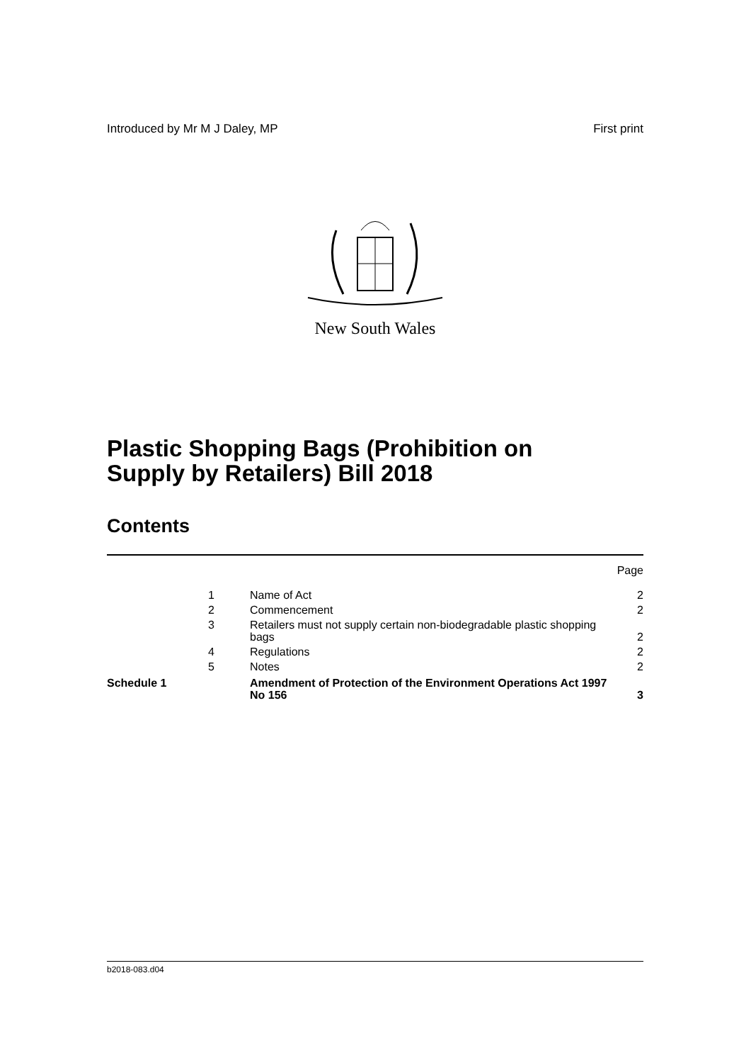Introduced by Mr M J Daley, MP First print
New South Wales
Plastic Shopping Bags (Prohibition on
Supply by Retailers) Bill 2018
Contents
| | | | Page |
| | 1 | Name of Act | 2 |
| | 2 | Commencement | 2 |
| | 3 | Retailers must not supply certain non-biodegradable plastic shopping bags | 2 |
| | 4 | Regulations | 2 |
| | 5 | Notes | 2 |
| Schedule 1 | | Amendment of Protection of the Environment Operations Act 1997 No 156 | 3 |
b2018-083.d04